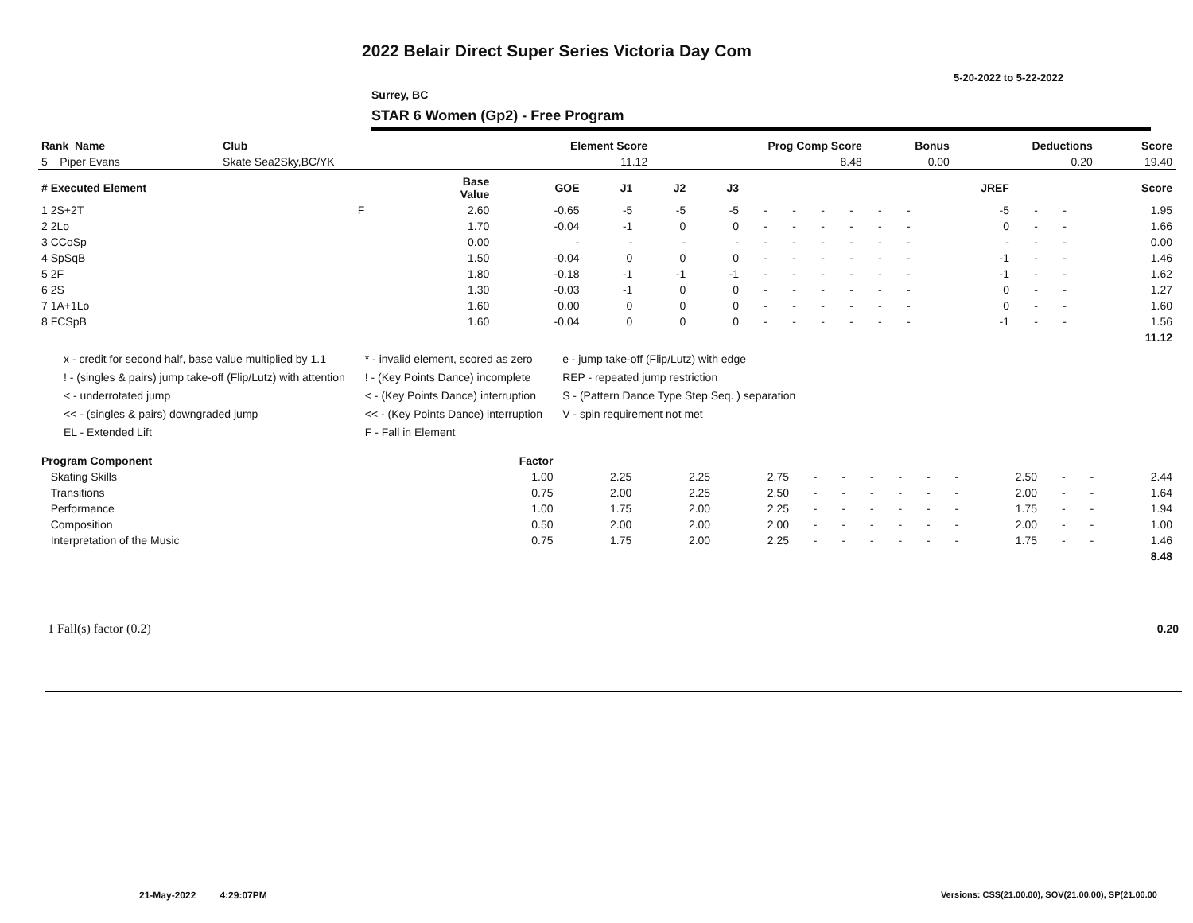2022 Belair Direct Super Series Victoria Day Com
5-20-2022 to 5-22-2022
Surrey, BC
STAR 6 Women (Gp2) - Free Program
| Rank Name | Club | Element Score | Prog Comp Score | Bonus | Deductions | Score |
| --- | --- | --- | --- | --- | --- | --- |
| 5 Piper Evans | Skate Sea2Sky,BC/YK | 11.12 | 8.48 | 0.00 | 0.20 | 19.40 |
| # Executed Element | | Base Value | GOE | J1 | J2 | J3 | | | | | | | JREF | | | Score |
| --- | --- | --- | --- | --- | --- | --- | --- | --- | --- | --- | --- | --- | --- | --- | --- | --- |
| 1 2S+2T | F | 2.60 | -0.65 | -5 | -5 | -5 | - | - | - | - | - | - | -5 | - | - | 1.95 |
| 2 2Lo | | 1.70 | -0.04 | -1 | 0 | 0 | - | - | - | - | - | - | 0 | - | - | 1.66 |
| 3 CCoSp | | 0.00 | - | - | - | - | - | - | - | - | - | - | - | - | - | 0.00 |
| 4 SpSqB | | 1.50 | -0.04 | 0 | 0 | 0 | - | - | - | - | - | - | -1 | - | - | 1.46 |
| 5 2F | | 1.80 | -0.18 | -1 | -1 | -1 | - | - | - | - | - | - | -1 | - | - | 1.62 |
| 6 2S | | 1.30 | -0.03 | -1 | 0 | 0 | - | - | - | - | - | - | 0 | - | - | 1.27 |
| 7 1A+1Lo | | 1.60 | 0.00 | 0 | 0 | 0 | - | - | - | - | - | - | 0 | - | - | 1.60 |
| 8 FCSpB | | 1.60 | -0.04 | 0 | 0 | 0 | - | - | - | - | - | - | -1 | - | - | 1.56 |
| 11.12 | | | | | | | | | | | | | | | | |
x - credit for second half, base value multiplied by 1.1
! - (singles & pairs) jump take-off (Flip/Lutz) with attention
< - underrotated jump
<< - (singles & pairs) downgraded jump
EL - Extended Lift
* - invalid element, scored as zero
! - (Key Points Dance) incomplete
< - (Key Points Dance) interruption
<< - (Key Points Dance) interruption
F - Fall in Element
e - jump take-off (Flip/Lutz) with edge
REP - repeated jump restriction
S - (Pattern Dance Type Step Seq. ) separation
V - spin requirement not met
| Program Component | Factor | | | | | | | | | | | | | |
| --- | --- | --- | --- | --- | --- | --- | --- | --- | --- | --- | --- | --- | --- | --- |
| Skating Skills | 1.00 | 2.25 | 2.25 | 2.75 | - | - | - | - | - | - | 2.50 | - | - | 2.44 |
| Transitions | 0.75 | 2.00 | 2.25 | 2.50 | - | - | - | - | - | - | 2.00 | - | - | 1.64 |
| Performance | 1.00 | 1.75 | 2.00 | 2.25 | - | - | - | - | - | - | 1.75 | - | - | 1.94 |
| Composition | 0.50 | 2.00 | 2.00 | 2.00 | - | - | - | - | - | - | 2.00 | - | - | 1.00 |
| Interpretation of the Music | 0.75 | 1.75 | 2.00 | 2.25 | - | - | - | - | - | - | 1.75 | - | - | 1.46 |
| 8.48 | | | | | | | | | | | | | | |
| 1 Fall(s) factor (0.2) | 0.20 |
21-May-2022 4:29:07PM
Versions: CSS(21.00.00), SOV(21.00.00), SP(21.00.00